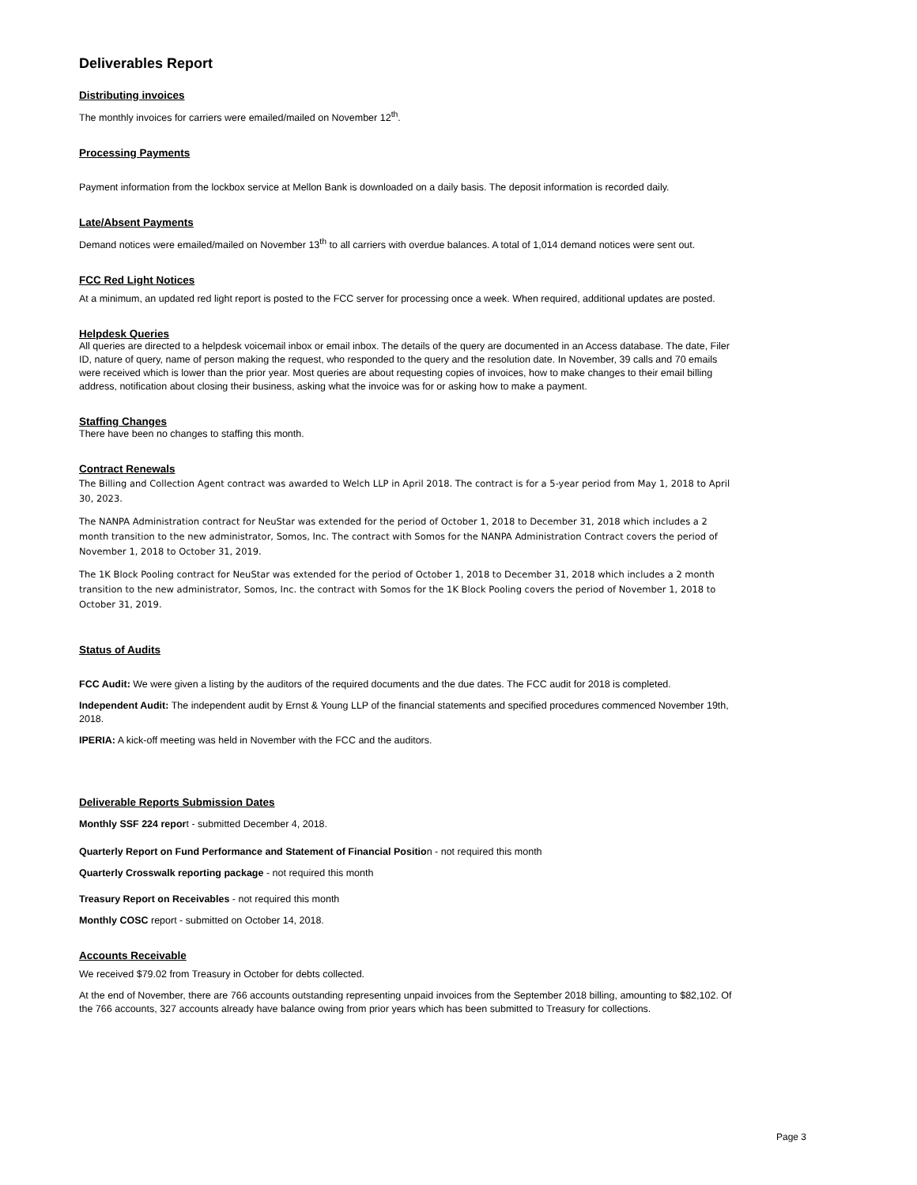Deliverables Report
Distributing invoices
The monthly invoices for carriers were emailed/mailed on November 12<sup>th</sup>.
Processing Payments
Payment information from the lockbox service at Mellon Bank is downloaded on a daily basis. The deposit information is recorded daily.
Late/Absent Payments
Demand notices were emailed/mailed on November 13<sup>th</sup> to all carriers with overdue balances. A total of 1,014 demand notices were sent out.
FCC Red Light Notices
At a minimum, an updated red light report is posted to the FCC server for processing once a week. When required, additional updates are posted.
Helpdesk Queries
All queries are directed to a helpdesk voicemail inbox or email inbox. The details of the query are documented in an Access database. The date, Filer ID, nature of query, name of person making the request, who responded to the query and the resolution date. In November, 39 calls and 70 emails were received which is lower than the prior year. Most queries are about requesting copies of invoices, how to make changes to their email billing address, notification about closing their business, asking what the invoice was for or asking how to make a payment.
Staffing Changes
There have been no changes to staffing this month.
Contract Renewals
The Billing and Collection Agent contract was awarded to Welch LLP in April 2018. The contract is for a 5-year period from May 1, 2018 to April 30, 2023.
The NANPA Administration contract for NeuStar was extended for the period of October 1, 2018 to December 31, 2018 which includes a 2 month transition to the new administrator, Somos, Inc. The contract with Somos for the NANPA Administration Contract covers the period of November 1, 2018 to October 31, 2019.
The 1K Block Pooling contract for NeuStar was extended for the period of October 1, 2018 to December 31, 2018 which includes a 2 month transition to the new administrator, Somos, Inc. the contract with Somos for the 1K Block Pooling covers the period of November 1, 2018 to October 31, 2019.
Status of Audits
FCC Audit: We were given a listing by the auditors of the required documents and the due dates. The FCC audit for 2018 is completed.
Independent Audit: The independent audit by Ernst & Young LLP of the financial statements and specified procedures commenced November 19th, 2018.
IPERIA: A kick-off meeting was held in November with the FCC and the auditors.
Deliverable Reports Submission Dates
Monthly SSF 224 report - submitted December 4, 2018.
Quarterly Report on Fund Performance and Statement of Financial Position - not required this month
Quarterly Crosswalk reporting package - not required this month
Treasury Report on Receivables - not required this month
Monthly COSC report - submitted on October 14, 2018.
Accounts Receivable
We received $79.02 from Treasury in October for debts collected.
At the end of November, there are 766 accounts outstanding representing unpaid invoices from the September 2018 billing, amounting to $82,102. Of the 766 accounts, 327 accounts already have balance owing from prior years which has been submitted to Treasury for collections.
Page 3